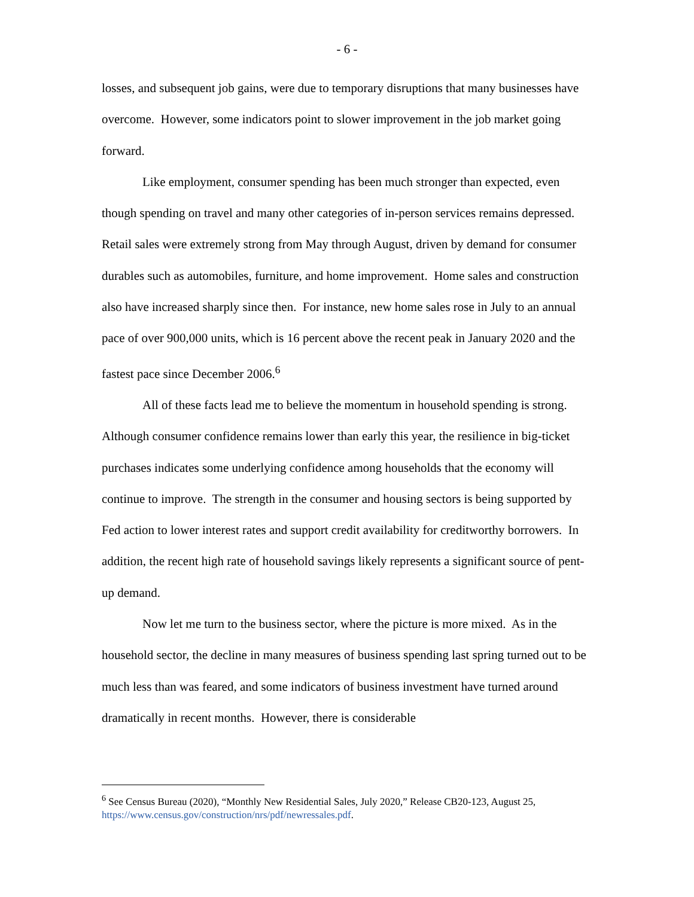- 6 -
losses, and subsequent job gains, were due to temporary disruptions that many businesses have overcome. However, some indicators point to slower improvement in the job market going forward.
Like employment, consumer spending has been much stronger than expected, even though spending on travel and many other categories of in-person services remains depressed. Retail sales were extremely strong from May through August, driven by demand for consumer durables such as automobiles, furniture, and home improvement. Home sales and construction also have increased sharply since then. For instance, new home sales rose in July to an annual pace of over 900,000 units, which is 16 percent above the recent peak in January 2020 and the fastest pace since December 2006.<sup>6</sup>
All of these facts lead me to believe the momentum in household spending is strong. Although consumer confidence remains lower than early this year, the resilience in big-ticket purchases indicates some underlying confidence among households that the economy will continue to improve. The strength in the consumer and housing sectors is being supported by Fed action to lower interest rates and support credit availability for creditworthy borrowers. In addition, the recent high rate of household savings likely represents a significant source of pent-up demand.
Now let me turn to the business sector, where the picture is more mixed. As in the household sector, the decline in many measures of business spending last spring turned out to be much less than was feared, and some indicators of business investment have turned around dramatically in recent months. However, there is considerable
<sup>6</sup> See Census Bureau (2020), “Monthly New Residential Sales, July 2020,” Release CB20-123, August 25, https://www.census.gov/construction/nrs/pdf/newressales.pdf.